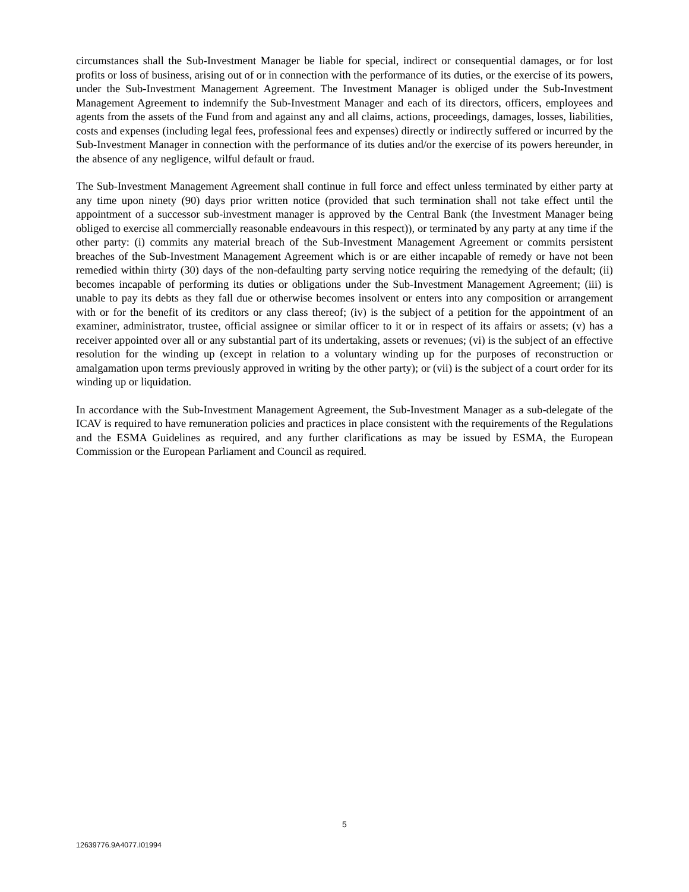circumstances shall the Sub-Investment Manager be liable for special, indirect or consequential damages, or for lost profits or loss of business, arising out of or in connection with the performance of its duties, or the exercise of its powers, under the Sub-Investment Management Agreement. The Investment Manager is obliged under the Sub-Investment Management Agreement to indemnify the Sub-Investment Manager and each of its directors, officers, employees and agents from the assets of the Fund from and against any and all claims, actions, proceedings, damages, losses, liabilities, costs and expenses (including legal fees, professional fees and expenses) directly or indirectly suffered or incurred by the Sub-Investment Manager in connection with the performance of its duties and/or the exercise of its powers hereunder, in the absence of any negligence, wilful default or fraud.
The Sub-Investment Management Agreement shall continue in full force and effect unless terminated by either party at any time upon ninety (90) days prior written notice (provided that such termination shall not take effect until the appointment of a successor sub-investment manager is approved by the Central Bank (the Investment Manager being obliged to exercise all commercially reasonable endeavours in this respect)), or terminated by any party at any time if the other party: (i) commits any material breach of the Sub-Investment Management Agreement or commits persistent breaches of the Sub-Investment Management Agreement which is or are either incapable of remedy or have not been remedied within thirty (30) days of the non-defaulting party serving notice requiring the remedying of the default; (ii) becomes incapable of performing its duties or obligations under the Sub-Investment Management Agreement; (iii) is unable to pay its debts as they fall due or otherwise becomes insolvent or enters into any composition or arrangement with or for the benefit of its creditors or any class thereof; (iv) is the subject of a petition for the appointment of an examiner, administrator, trustee, official assignee or similar officer to it or in respect of its affairs or assets; (v) has a receiver appointed over all or any substantial part of its undertaking, assets or revenues; (vi) is the subject of an effective resolution for the winding up (except in relation to a voluntary winding up for the purposes of reconstruction or amalgamation upon terms previously approved in writing by the other party); or (vii) is the subject of a court order for its winding up or liquidation.
In accordance with the Sub-Investment Management Agreement, the Sub-Investment Manager as a sub-delegate of the ICAV is required to have remuneration policies and practices in place consistent with the requirements of the Regulations and the ESMA Guidelines as required, and any further clarifications as may be issued by ESMA, the European Commission or the European Parliament and Council as required.
5
12639776.9A4077.I01994